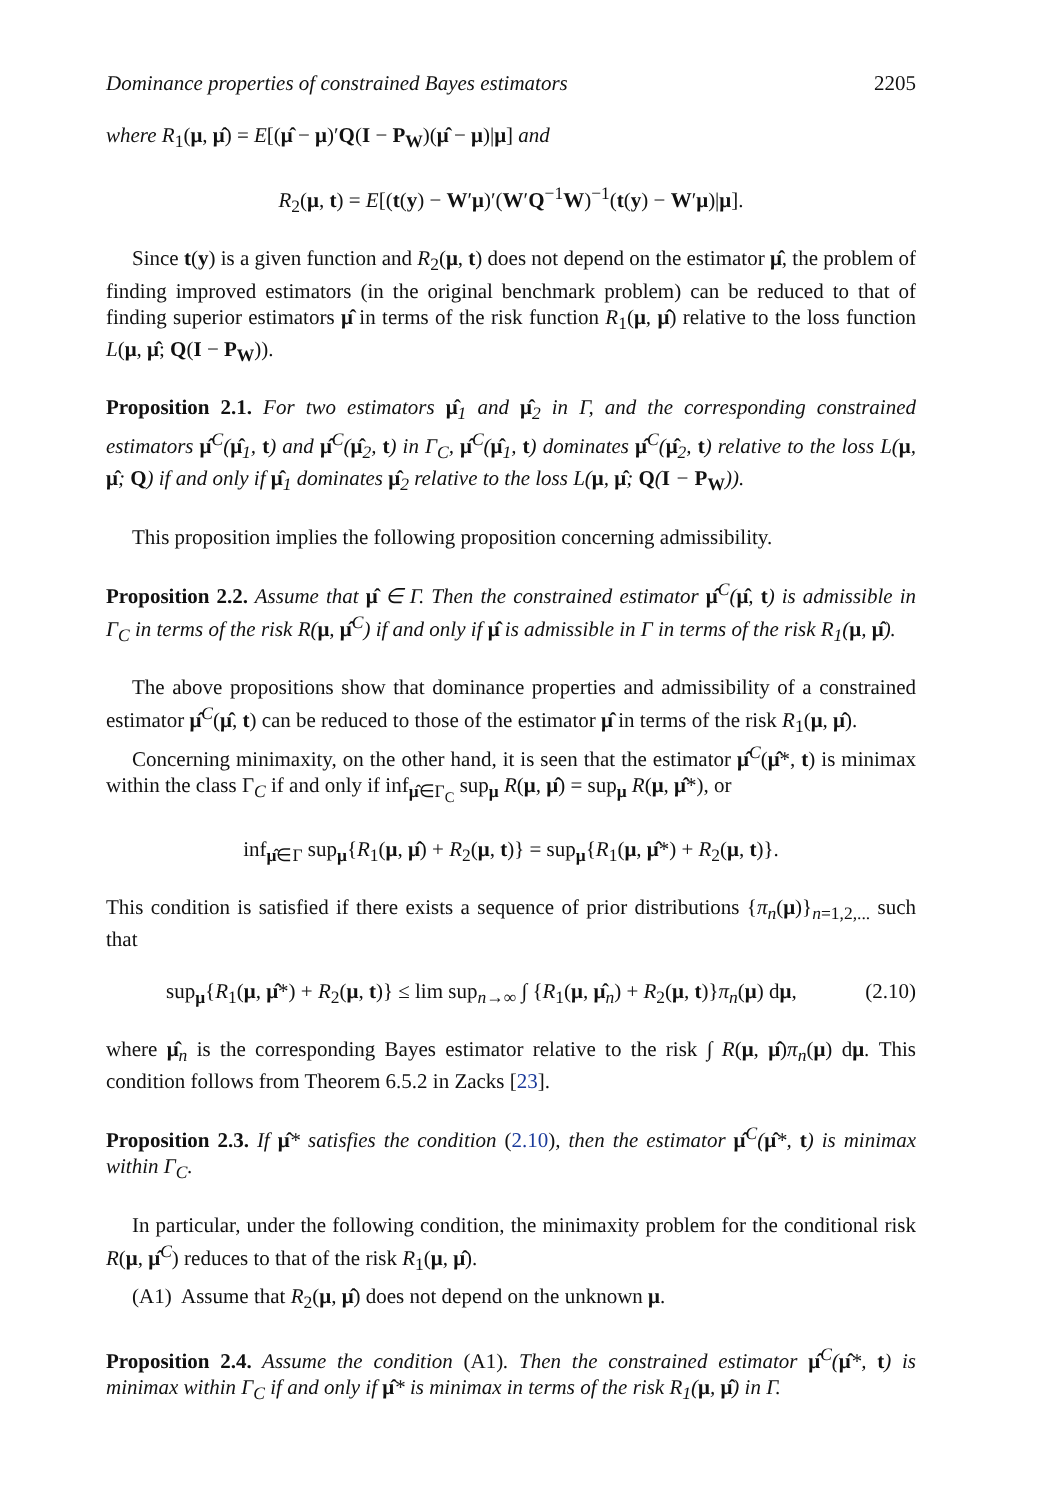Dominance properties of constrained Bayes estimators 2205
where R<sub>1</sub>(μ, μ̂) = E[(μ̂ − μ)′Q(I − P<sub>W</sub>)(μ̂ − μ)|μ] and
R<sub>2</sub>(μ, t) = E[(t(y) − W′μ)′(W′Q<sup>−1</sup>W)<sup>−1</sup>(t(y) − W′μ)|μ].
Since t(y) is a given function and R<sub>2</sub>(μ, t) does not depend on the estimator μ̂, the problem of finding improved estimators (in the original benchmark problem) can be reduced to that of finding superior estimators μ̂ in terms of the risk function R<sub>1</sub>(μ, μ̂) relative to the loss function L(μ, μ̂; Q(I − P<sub>W</sub>)).
Proposition 2.1. For two estimators μ̂<sub>1</sub> and μ̂<sub>2</sub> in Γ, and the corresponding constrained estimators μ̂<sup>C</sup>(μ̂<sub>1</sub>, t) and μ̂<sup>C</sup>(μ̂<sub>2</sub>, t) in Γ<sub>C</sub>, μ̂<sup>C</sup>(μ̂<sub>1</sub>, t) dominates μ̂<sup>C</sup>(μ̂<sub>2</sub>, t) relative to the loss L(μ, μ̂; Q) if and only if μ̂<sub>1</sub> dominates μ̂<sub>2</sub> relative to the loss L(μ, μ̂; Q(I − P<sub>W</sub>)).
This proposition implies the following proposition concerning admissibility.
Proposition 2.2. Assume that μ̂ ∈ Γ. Then the constrained estimator μ̂<sup>C</sup>(μ̂, t) is admissible in Γ<sub>C</sub> in terms of the risk R(μ, μ̂<sup>C</sup>) if and only if μ̂ is admissible in Γ in terms of the risk R<sub>1</sub>(μ, μ̂).
The above propositions show that dominance properties and admissibility of a constrained estimator μ̂<sup>C</sup>(μ̂, t) can be reduced to those of the estimator μ̂ in terms of the risk R<sub>1</sub>(μ, μ̂).
Concerning minimaxity, on the other hand, it is seen that the estimator μ̂<sup>C</sup>(μ̂*, t) is minimax within the class Γ<sub>C</sub> if and only if inf<sub>μ̂∈Γ<sub>C</sub></sub> sup<sub>μ</sub> R(μ, μ̂) = sup<sub>μ</sub> R(μ, μ̂*), or
inf<sub>μ̂∈Γ</sub> sup<sub>μ</sub>{R<sub>1</sub>(μ, μ̂) + R<sub>2</sub>(μ, t)} = sup<sub>μ</sub>{R<sub>1</sub>(μ, μ̂*) + R<sub>2</sub>(μ, t)}.
This condition is satisfied if there exists a sequence of prior distributions {π<sub>n</sub>(μ)}<sub>n=1,2,...</sub> such that
sup<sub>μ</sub>{R<sub>1</sub>(μ, μ̂*) + R<sub>2</sub>(μ, t)} ≤ lim sup<sub>n→∞</sub> ∫ {R<sub>1</sub>(μ, μ̂<sub>n</sub>) + R<sub>2</sub>(μ, t)}π<sub>n</sub>(μ) dμ, (2.10)
where μ̂<sub>n</sub> is the corresponding Bayes estimator relative to the risk ∫ R(μ, μ̂)π<sub>n</sub>(μ) dμ. This condition follows from Theorem 6.5.2 in Zacks [23].
Proposition 2.3. If μ̂* satisfies the condition (2.10), then the estimator μ̂<sup>C</sup>(μ̂*, t) is minimax within Γ<sub>C</sub>.
In particular, under the following condition, the minimaxity problem for the conditional risk R(μ, μ̂<sup>C</sup>) reduces to that of the risk R<sub>1</sub>(μ, μ̂).
(A1) Assume that R<sub>2</sub>(μ, μ̂) does not depend on the unknown μ.
Proposition 2.4. Assume the condition (A1). Then the constrained estimator μ̂<sup>C</sup>(μ̂*, t) is minimax within Γ<sub>C</sub> if and only if μ̂* is minimax in terms of the risk R<sub>1</sub>(μ, μ̂) in Γ.